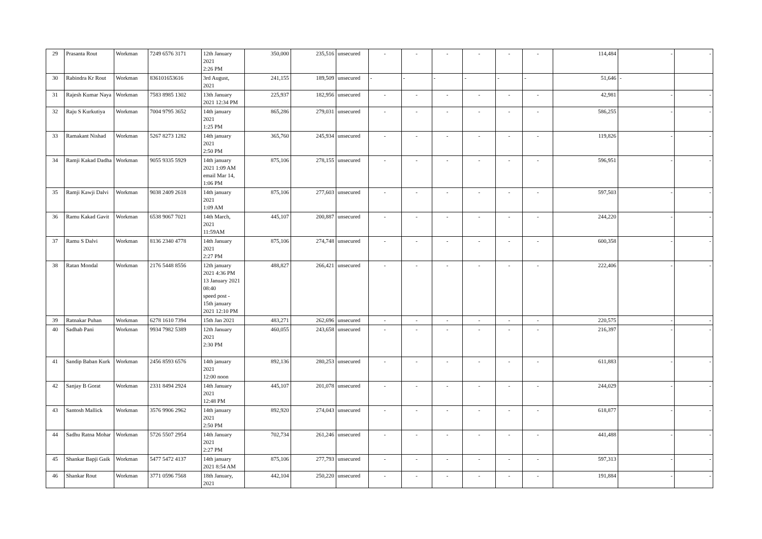| 29 | Prasanta Rout | Workman | 7249 6576 3171 | 12th January 2021 2:26 PM | 350,000 | 235,516 | unsecured | - | - | - | - | - | - | 114,484 | - | - |
| 30 | Rabindra Kr Rout | Workman | 836101653616 | 3rd August, 2021 | 241,155 | 189,509 | unsecured | - | - | - | - | - | - | 51,646 | - | |
| 31 | Rajesh Kumar Naya | Workman | 7583 8985 1302 | 13th January 2021 12:34 PM | 225,937 | 182,956 | unsecured | - | - | - | - | - | - | 42,981 | - | - |
| 32 | Raju S Kurkutiya | Workman | 7004 9795 3652 | 14th january 2021 1:25 PM | 865,286 | 279,031 | unsecured | - | - | - | - | - | - | 586,255 | - | - |
| 33 | Ramakant Nishad | Workman | 5267 8273 1282 | 14th january 2021 2:50 PM | 365,760 | 245,934 | unsecured | - | - | - | - | - | - | 119,826 | - | - |
| 34 | Ramji Kakad Dadha | Workman | 9055 9335 5929 | 14th january 2021 1:09 AM email Mar 14, 1:06 PM | 875,106 | 278,155 | unsecured | - | - | - | - | - | - | 596,951 | - | - |
| 35 | Ramji Kawji Dalvi | Workman | 9038 2409 2618 | 14th january 2021 1:09 AM | 875,106 | 277,603 | unsecured | - | - | - | - | - | - | 597,503 | - | - |
| 36 | Ramu Kakad Gavit | Workman | 6538 9067 7021 | 14th March, 2021 11:59AM | 445,107 | 200,887 | unsecured | - | - | - | - | - | - | 244,220 | - | - |
| 37 | Ramu S Dalvi | Workman | 8136 2340 4778 | 14th January 2021 2:27 PM | 875,106 | 274,748 | unsecured | - | - | - | - | - | - | 600,358 | - | - |
| 38 | Ratan Mondal | Workman | 2176 5448 8556 | 12th january 2021 4:36 PM 13 January 2021 08:40 speed post - 15th january 2021 12:10 PM | 488,827 | 266,421 | unsecured | - | - | - | - | - | - | 222,406 | - | - |
| 39 | Ratnakar Puhan | Workman | 6278 1610 7394 | 15th Jan 2021 | 483,271 | 262,696 | unsecured | - | - | - | - | - | - | 220,575 | - | - |
| 40 | Sadhab Pani | Workman | 9934 7982 5389 | 12th January 2021 2:30 PM | 460,055 | 243,658 | unsecured | - | - | - | - | - | - | 216,397 | - | - |
| 41 | Sandip Baban Kurk | Workman | 2456 8593 6576 | 14th january 2021 12:00 noon | 892,136 | 280,253 | unsecured | - | - | - | - | - | - | 611,883 | - | - |
| 42 | Sanjay B Gorat | Workman | 2331 8494 2924 | 14th January 2021 12:48 PM | 445,107 | 201,078 | unsecured | - | - | - | - | - | - | 244,029 | - | - |
| 43 | Santosh Mallick | Workman | 3576 9906 2962 | 14th january 2021 2:50 PM | 892,920 | 274,043 | unsecured | - | - | - | - | - | - | 618,877 | - | - |
| 44 | Sadhu Ratna Mohar | Workman | 5726 5507 2954 | 14th January 2021 2:27 PM | 702,734 | 261,246 | unsecured | - | - | - | - | - | - | 441,488 | - | - |
| 45 | Shankar Bapji Gaik | Workman | 5477 5472 4137 | 14th january 2021 8:54 AM | 875,106 | 277,793 | unsecured | - | - | - | - | - | - | 597,313 | - | - |
| 46 | Shankar Rout | Workman | 3771 0596 7568 | 18th January, 2021 | 442,104 | 250,220 | unsecured | - | - | - | - | - | - | 191,884 | - | - |